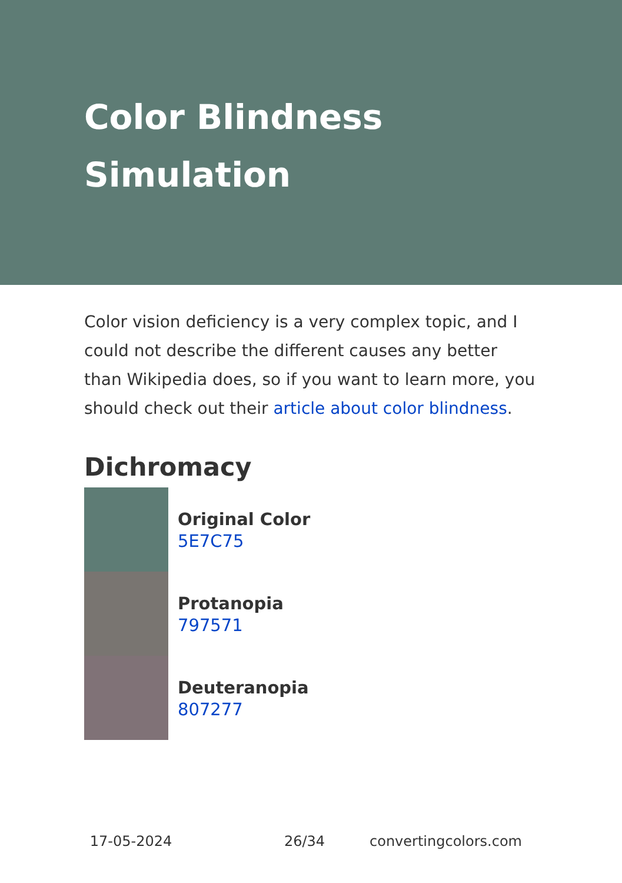Color Blindness Simulation
Color vision deficiency is a very complex topic, and I could not describe the different causes any better than Wikipedia does, so if you want to learn more, you should check out their article about color blindness.
Dichromacy
Original Color
5E7C75
Protanopia
797571
Deuteranopia
807277
17-05-2024 26/34 convertingcolors.com